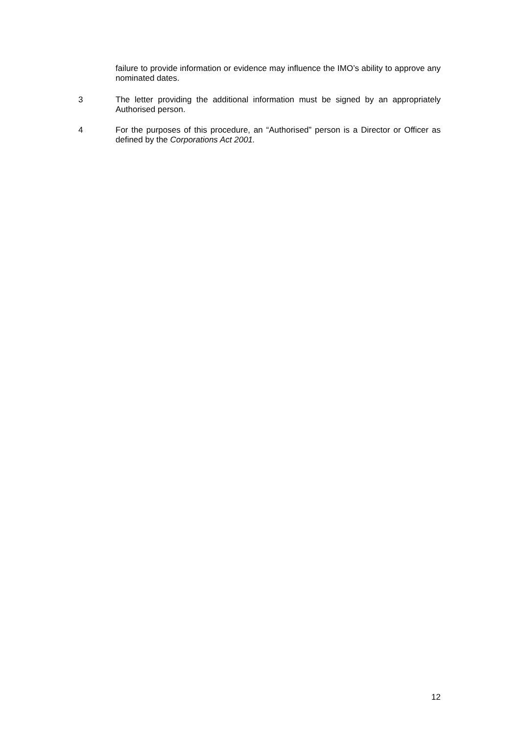failure to provide information or evidence may influence the IMO’s ability to approve any nominated dates.
3 The letter providing the additional information must be signed by an appropriately Authorised person.
4 For the purposes of this procedure, an “Authorised” person is a Director or Officer as defined by the Corporations Act 2001.
12